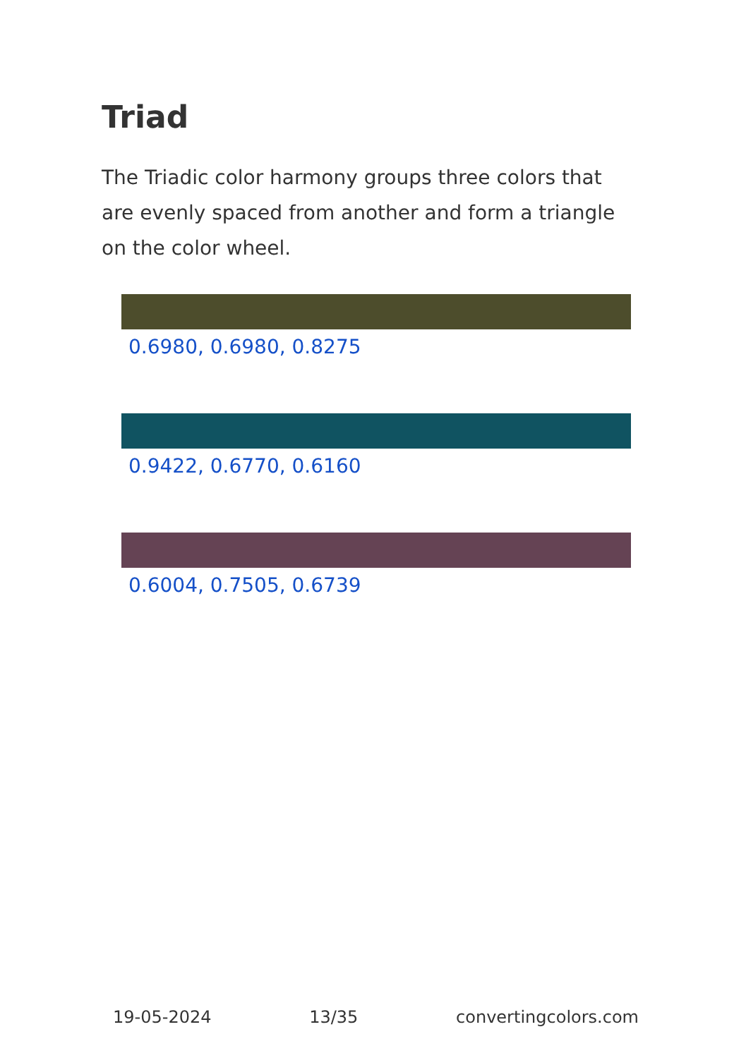Triad
The Triadic color harmony groups three colors that are evenly spaced from another and form a triangle on the color wheel.
0.6980, 0.6980, 0.8275
0.9422, 0.6770, 0.6160
0.6004, 0.7505, 0.6739
19-05-2024 13/35 convertingcolors.com